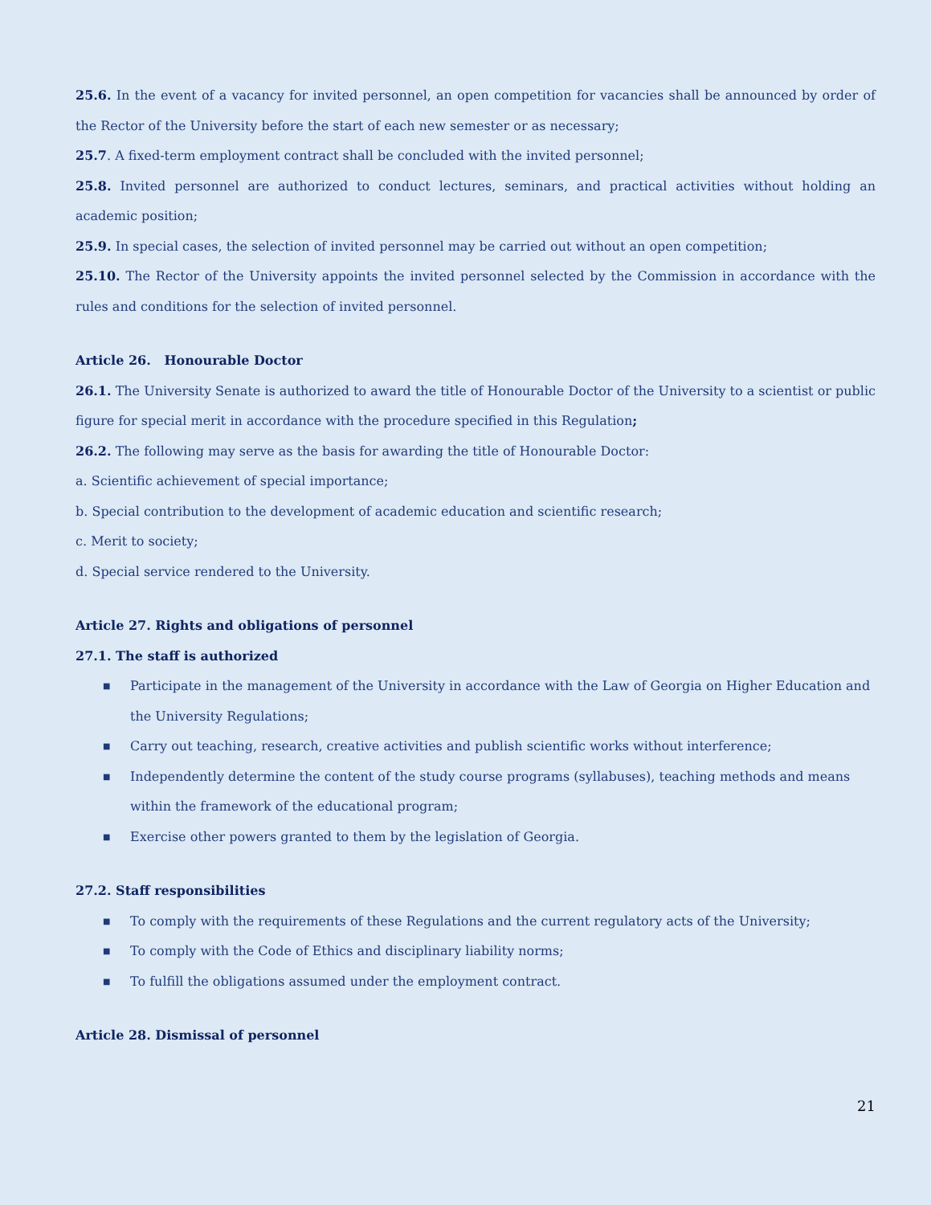25.6. In the event of a vacancy for invited personnel, an open competition for vacancies shall be announced by order of the Rector of the University before the start of each new semester or as necessary;
25.7. A fixed-term employment contract shall be concluded with the invited personnel;
25.8. Invited personnel are authorized to conduct lectures, seminars, and practical activities without holding an academic position;
25.9. In special cases, the selection of invited personnel may be carried out without an open competition;
25.10. The Rector of the University appoints the invited personnel selected by the Commission in accordance with the rules and conditions for the selection of invited personnel.
Article 26. Honourable Doctor
26.1. The University Senate is authorized to award the title of Honourable Doctor of the University to a scientist or public figure for special merit in accordance with the procedure specified in this Regulation;
26.2. The following may serve as the basis for awarding the title of Honourable Doctor:
a. Scientific achievement of special importance;
b. Special contribution to the development of academic education and scientific research;
c. Merit to society;
d. Special service rendered to the University.
Article 27. Rights and obligations of personnel
27.1. The staff is authorized
■ Participate in the management of the University in accordance with the Law of Georgia on Higher Education and the University Regulations;
■ Carry out teaching, research, creative activities and publish scientific works without interference;
■ Independently determine the content of the study course programs (syllabuses), teaching methods and means within the framework of the educational program;
■ Exercise other powers granted to them by the legislation of Georgia.
27.2. Staff responsibilities
■ To comply with the requirements of these Regulations and the current regulatory acts of the University;
■ To comply with the Code of Ethics and disciplinary liability norms;
■ To fulfill the obligations assumed under the employment contract.
Article 28. Dismissal of personnel
21